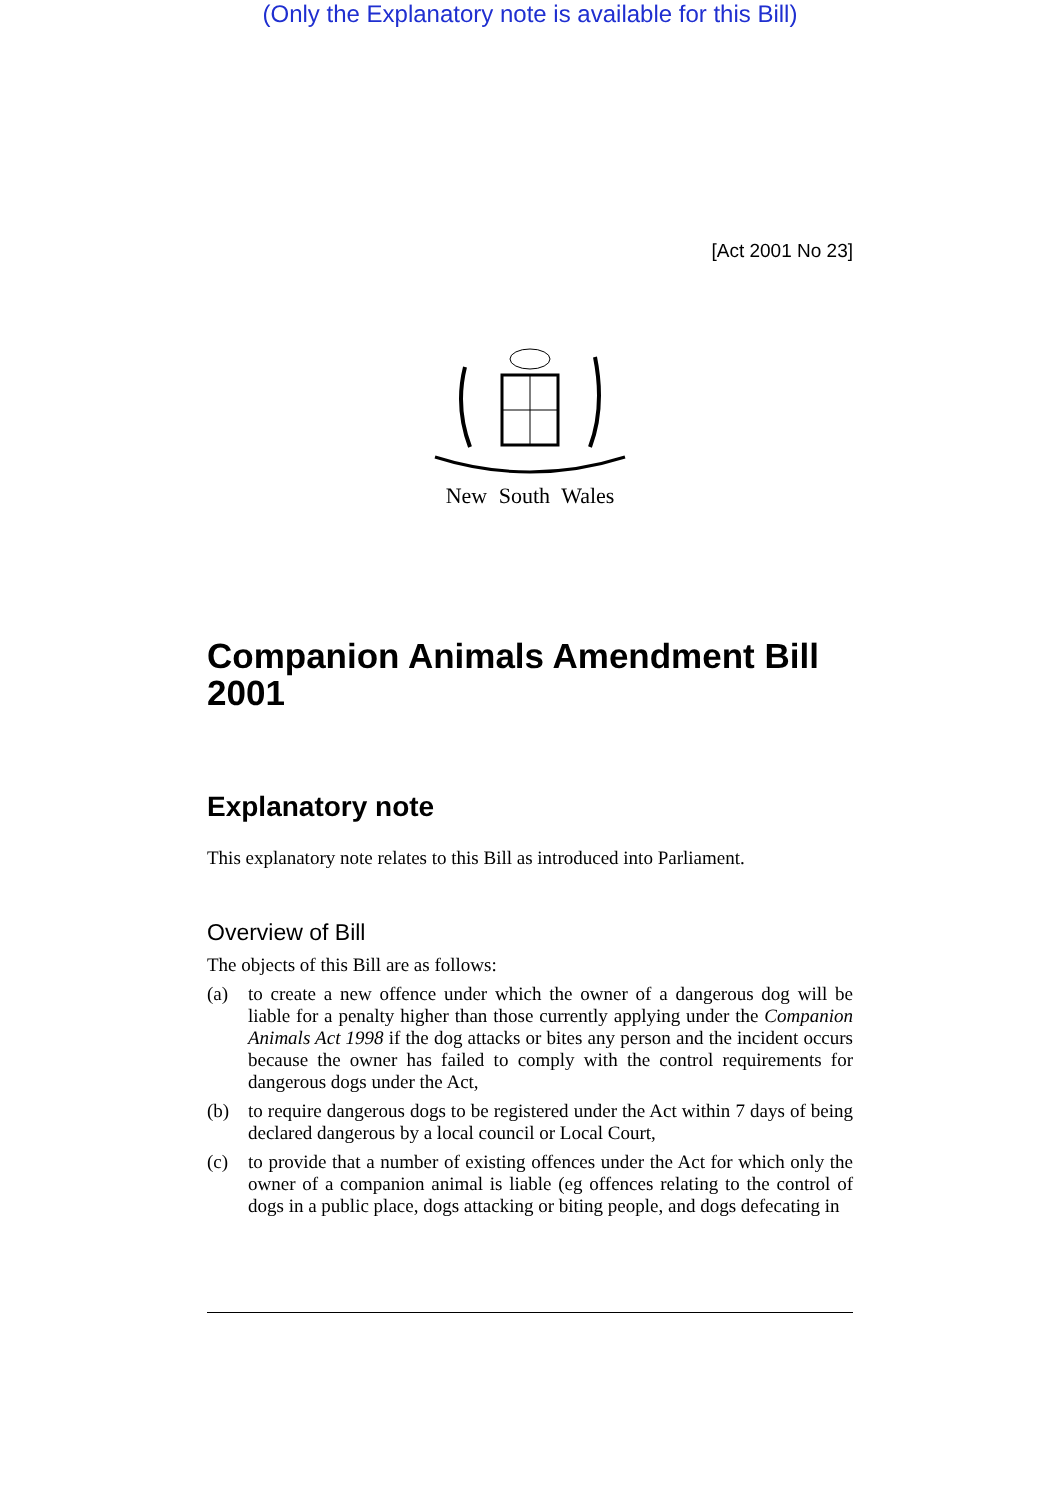(Only the Explanatory note is available for this Bill)
[Act 2001 No 23]
New South Wales
Companion Animals Amendment Bill 2001
Explanatory note
This explanatory note relates to this Bill as introduced into Parliament.
Overview of Bill
The objects of this Bill are as follows:
(a) to create a new offence under which the owner of a dangerous dog will be liable for a penalty higher than those currently applying under the Companion Animals Act 1998 if the dog attacks or bites any person and the incident occurs because the owner has failed to comply with the control requirements for dangerous dogs under the Act,
(b) to require dangerous dogs to be registered under the Act within 7 days of being declared dangerous by a local council or Local Court,
(c) to provide that a number of existing offences under the Act for which only the owner of a companion animal is liable (eg offences relating to the control of dogs in a public place, dogs attacking or biting people, and dogs defecating in